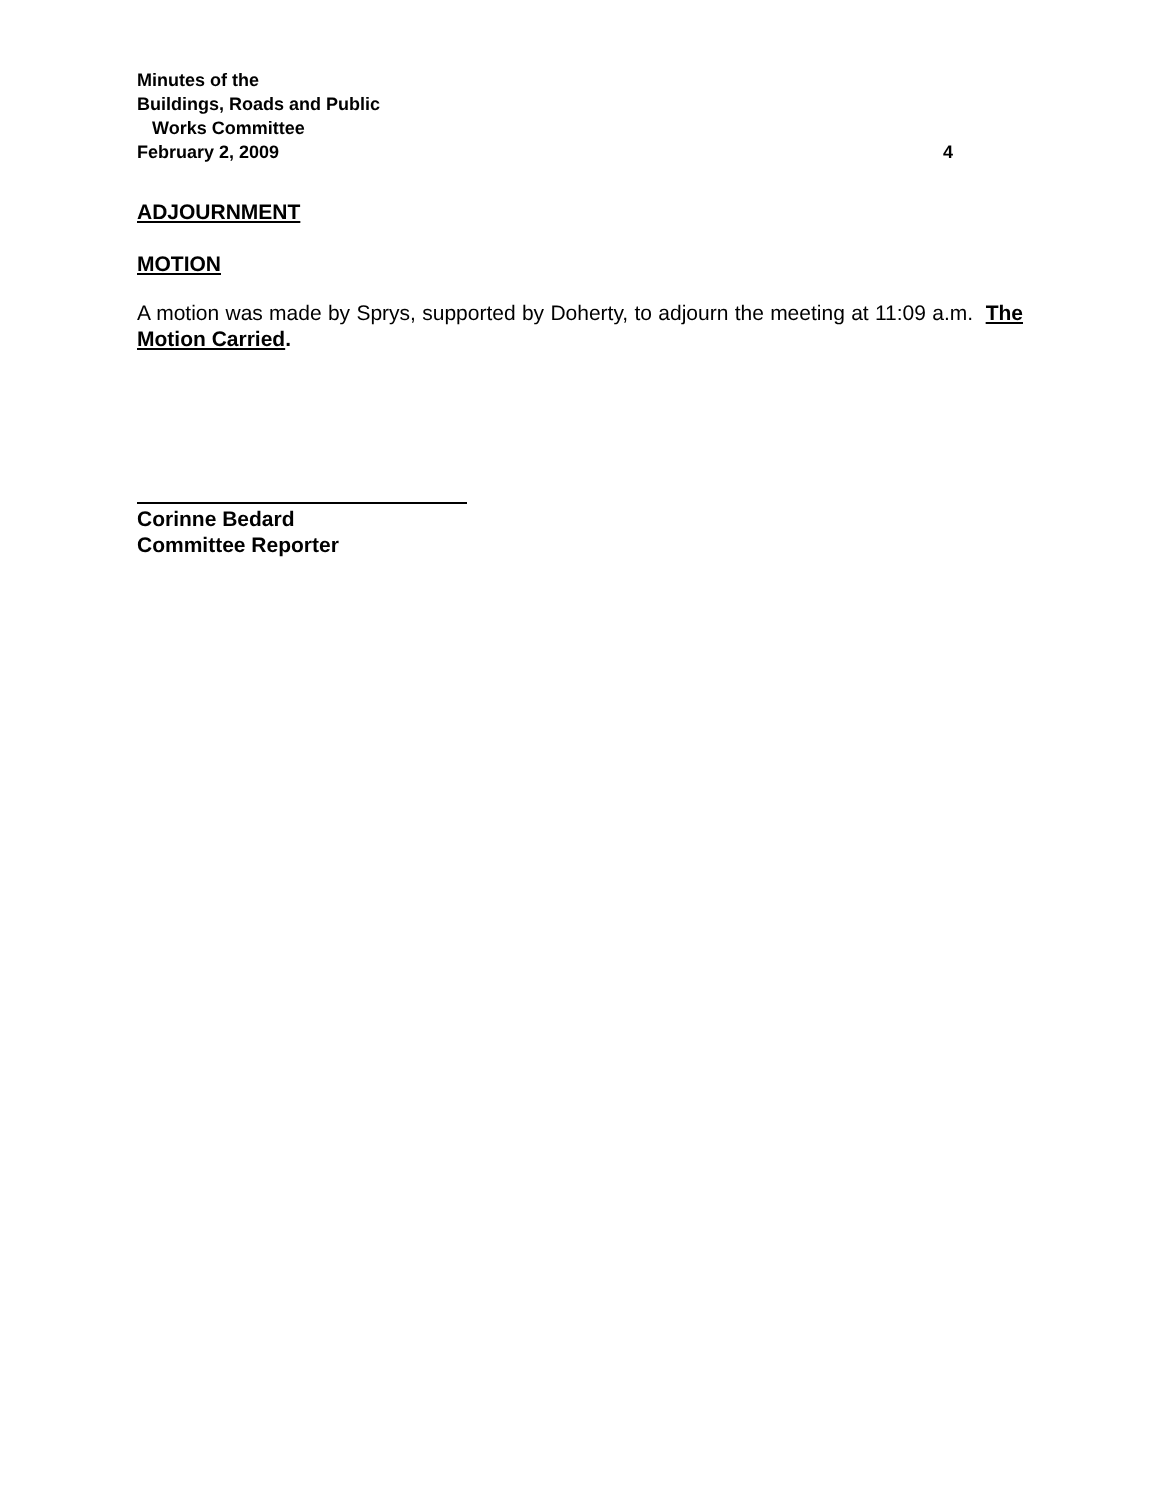Minutes of the
Buildings, Roads and Public
Works Committee
February 2, 2009 4
ADJOURNMENT
MOTION
A motion was made by Sprys, supported by Doherty, to adjourn the meeting at 11:09 a.m. The Motion Carried.
Corinne Bedard
Committee Reporter